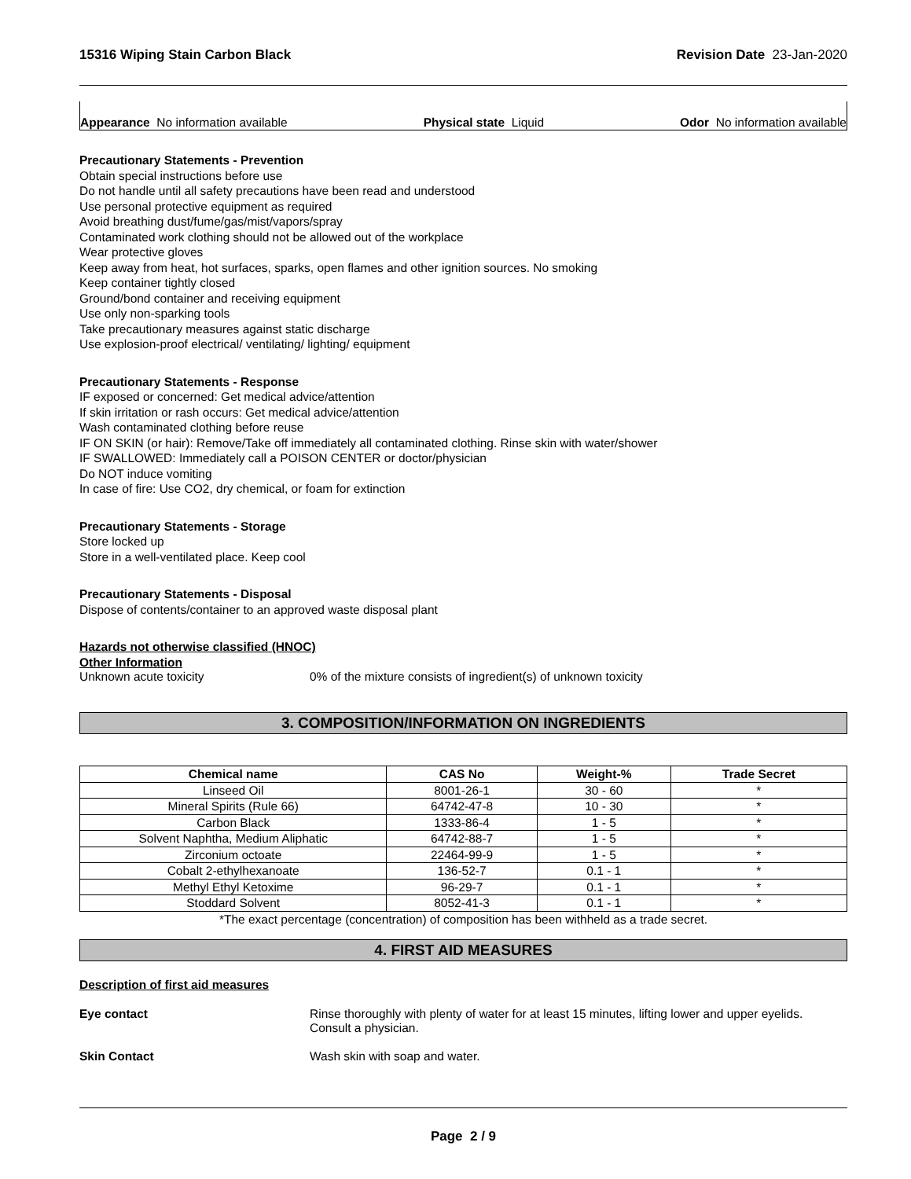15316 Wiping Stain Carbon Black Revision Date 23-Jan-2020
Appearance No information available Physical state Liquid Odor No information available
Precautionary Statements - Prevention
Obtain special instructions before use
Do not handle until all safety precautions have been read and understood
Use personal protective equipment as required
Avoid breathing dust/fume/gas/mist/vapors/spray
Contaminated work clothing should not be allowed out of the workplace
Wear protective gloves
Keep away from heat, hot surfaces, sparks, open flames and other ignition sources. No smoking
Keep container tightly closed
Ground/bond container and receiving equipment
Use only non-sparking tools
Take precautionary measures against static discharge
Use explosion-proof electrical/ ventilating/ lighting/ equipment
Precautionary Statements - Response
IF exposed or concerned: Get medical advice/attention
If skin irritation or rash occurs: Get medical advice/attention
Wash contaminated clothing before reuse
IF ON SKIN (or hair): Remove/Take off immediately all contaminated clothing. Rinse skin with water/shower
IF SWALLOWED: Immediately call a POISON CENTER or doctor/physician
Do NOT induce vomiting
In case of fire: Use CO2, dry chemical, or foam for extinction
Precautionary Statements - Storage
Store locked up
Store in a well-ventilated place. Keep cool
Precautionary Statements - Disposal
Dispose of contents/container to an approved waste disposal plant
Hazards not otherwise classified (HNOC)
Other Information
Unknown acute toxicity 0% of the mixture consists of ingredient(s) of unknown toxicity
3. COMPOSITION/INFORMATION ON INGREDIENTS
| Chemical name | CAS No | Weight-% | Trade Secret |
| --- | --- | --- | --- |
| Linseed Oil | 8001-26-1 | 30 - 60 | * |
| Mineral Spirits (Rule 66) | 64742-47-8 | 10 - 30 | * |
| Carbon Black | 1333-86-4 | 1 - 5 | * |
| Solvent Naphtha, Medium Aliphatic | 64742-88-7 | 1 - 5 | * |
| Zirconium octoate | 22464-99-9 | 1 - 5 | * |
| Cobalt 2-ethylhexanoate | 136-52-7 | 0.1 - 1 | * |
| Methyl Ethyl Ketoxime | 96-29-7 | 0.1 - 1 | * |
| Stoddard Solvent | 8052-41-3 | 0.1 - 1 | * |
*The exact percentage (concentration) of composition has been withheld as a trade secret.
4. FIRST AID MEASURES
Description of first aid measures
Eye contact Rinse thoroughly with plenty of water for at least 15 minutes, lifting lower and upper eyelids. Consult a physician.
Skin Contact Wash skin with soap and water.
Page 2 / 9